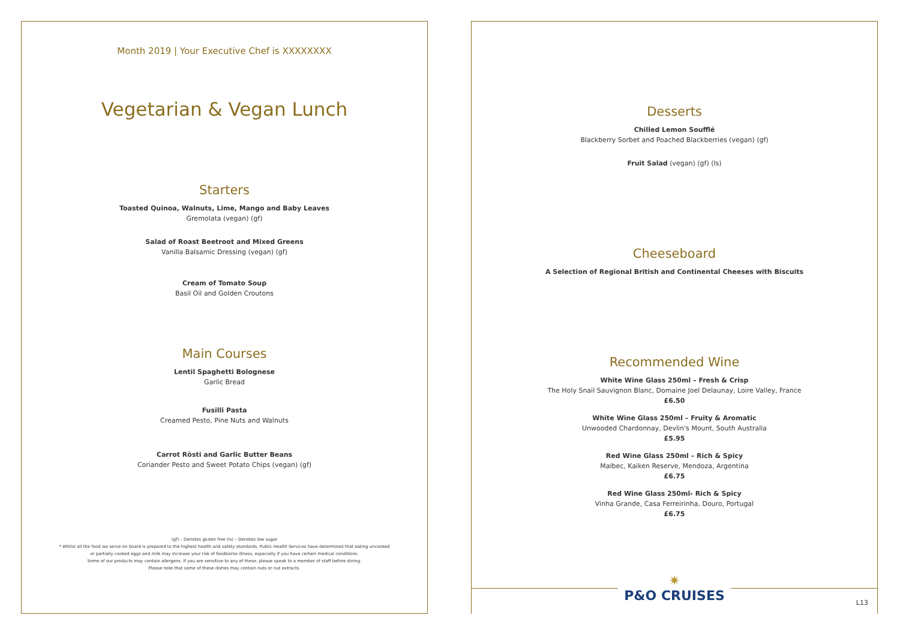Month 2019 | Your Executive Chef is XXXXXXXX
Vegetarian & Vegan Lunch
Starters
Toasted Quinoa, Walnuts, Lime, Mango and Baby Leaves
Gremolata (vegan) (gf)
Salad of Roast Beetroot and Mixed Greens
Vanilla Balsamic Dressing (vegan) (gf)
Cream of Tomato Soup
Basil Oil and Golden Croutons
Main Courses
Lentil Spaghetti Bolognese
Garlic Bread
Fusilli Pasta
Creamed Pesto, Pine Nuts and Walnuts
Carrot Rösti and Garlic Butter Beans
Coriander Pesto and Sweet Potato Chips (vegan) (gf)
(gf) – Denotes gluten free (ls) – Denotes low sugar
* Whilst all the food we serve on board is prepared to the highest health and safety standards, Public Health Services have determined that eating uncooked
or partially cooked eggs and milk may increase your risk of foodborne illness, especially if you have certain medical conditions.
Some of our products may contain allergens. If you are sensitive to any of these, please speak to a member of staff before dining.
Please note that some of these dishes may contain nuts or nut extracts.
Desserts
Chilled Lemon Soufflé
Blackberry Sorbet and Poached Blackberries (vegan) (gf)
Fruit Salad (vegan) (gf) (ls)
Cheeseboard
A Selection of Regional British and Continental Cheeses with Biscuits
Recommended Wine
White Wine Glass 250ml – Fresh & Crisp
The Holy Snail Sauvignon Blanc, Domaine Joel Delaunay, Loire Valley, France
£6.50
White Wine Glass 250ml – Fruity & Aromatic
Unwooded Chardonnay, Devlin's Mount, South Australia
£5.95
Red Wine Glass 250ml – Rich & Spicy
Malbec, Kaiken Reserve, Mendoza, Argentina
£6.75
Red Wine Glass 250ml- Rich & Spicy
Vinha Grande, Casa Ferreirinha, Douro, Portugal
£6.75
✷
P&O CRUISES
L13